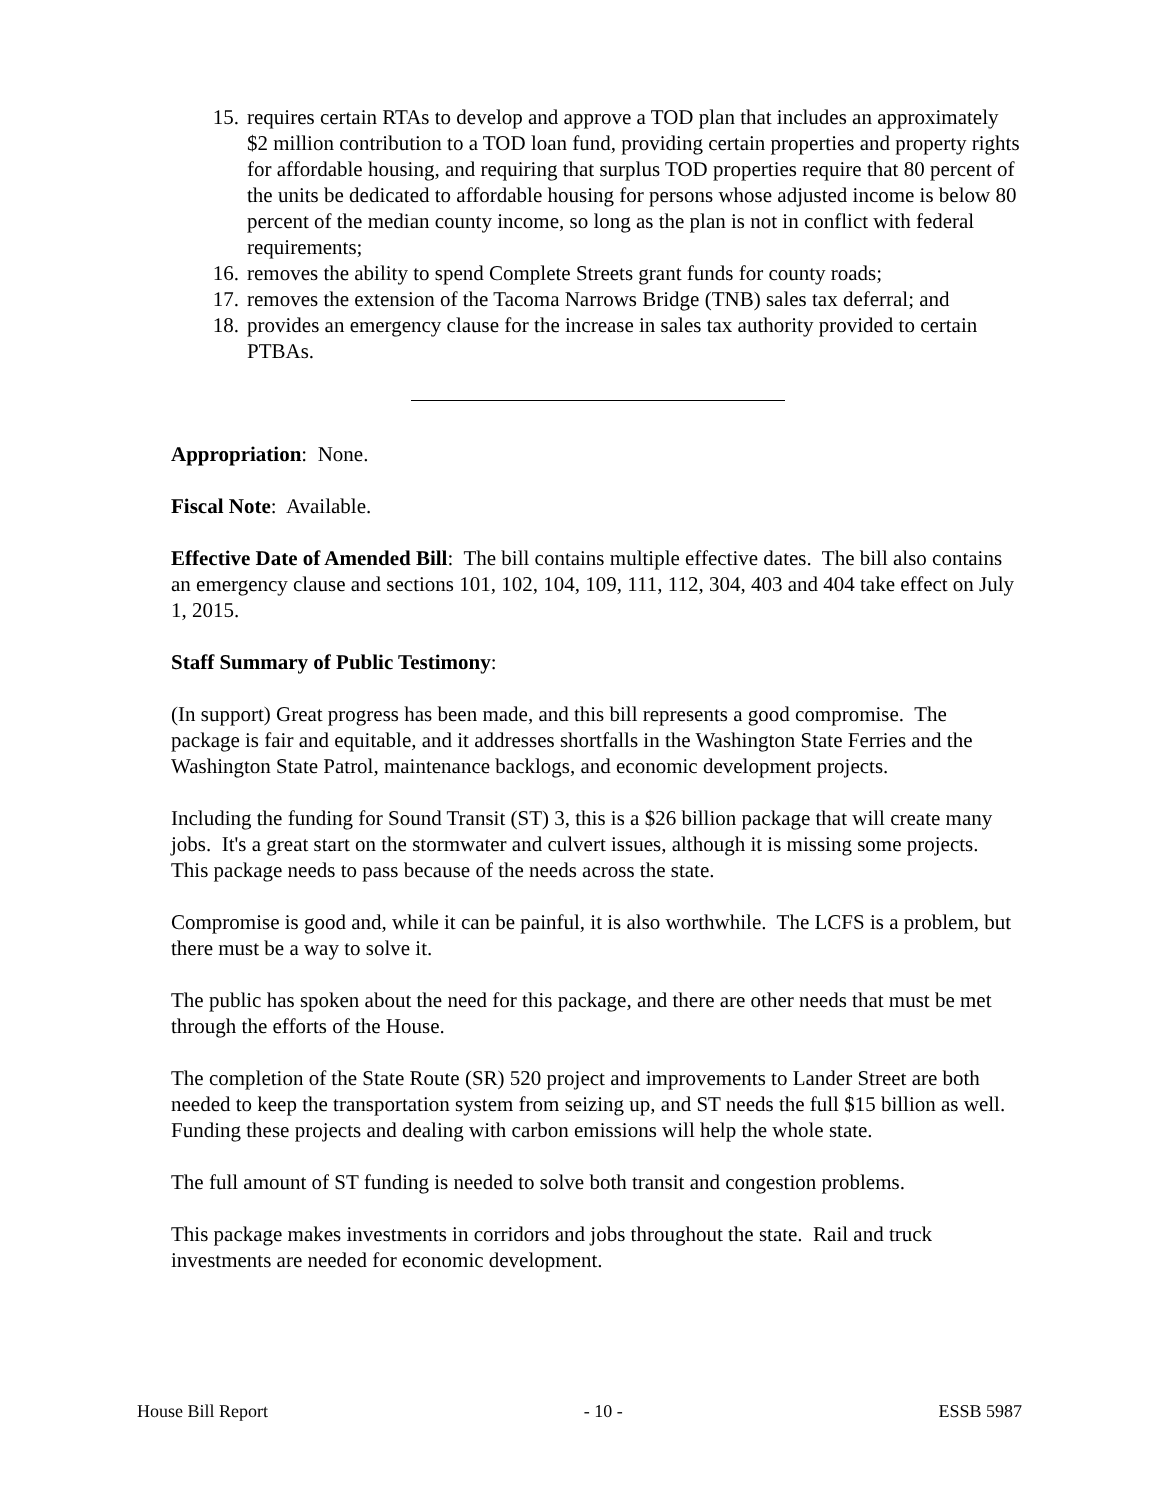15. requires certain RTAs to develop and approve a TOD plan that includes an approximately $2 million contribution to a TOD loan fund, providing certain properties and property rights for affordable housing, and requiring that surplus TOD properties require that 80 percent of the units be dedicated to affordable housing for persons whose adjusted income is below 80 percent of the median county income, so long as the plan is not in conflict with federal requirements;
16. removes the ability to spend Complete Streets grant funds for county roads;
17. removes the extension of the Tacoma Narrows Bridge (TNB) sales tax deferral; and
18. provides an emergency clause for the increase in sales tax authority provided to certain PTBAs.
Appropriation: None.
Fiscal Note: Available.
Effective Date of Amended Bill: The bill contains multiple effective dates. The bill also contains an emergency clause and sections 101, 102, 104, 109, 111, 112, 304, 403 and 404 take effect on July 1, 2015.
Staff Summary of Public Testimony:
(In support) Great progress has been made, and this bill represents a good compromise. The package is fair and equitable, and it addresses shortfalls in the Washington State Ferries and the Washington State Patrol, maintenance backlogs, and economic development projects.
Including the funding for Sound Transit (ST) 3, this is a $26 billion package that will create many jobs. It's a great start on the stormwater and culvert issues, although it is missing some projects. This package needs to pass because of the needs across the state.
Compromise is good and, while it can be painful, it is also worthwhile. The LCFS is a problem, but there must be a way to solve it.
The public has spoken about the need for this package, and there are other needs that must be met through the efforts of the House.
The completion of the State Route (SR) 520 project and improvements to Lander Street are both needed to keep the transportation system from seizing up, and ST needs the full $15 billion as well. Funding these projects and dealing with carbon emissions will help the whole state.
The full amount of ST funding is needed to solve both transit and congestion problems.
This package makes investments in corridors and jobs throughout the state. Rail and truck investments are needed for economic development.
House Bill Report - 10 - ESSB 5987